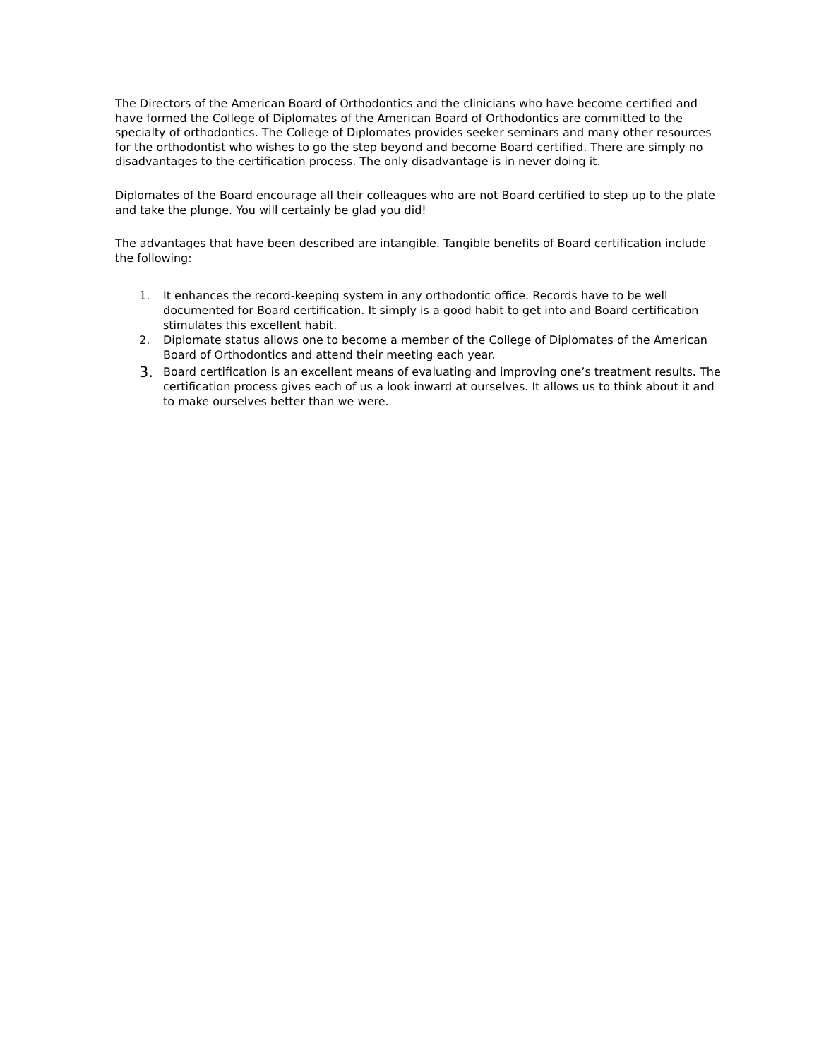The Directors of the American Board of Orthodontics and the clinicians who have become certified and have formed the College of Diplomates of the American Board of Orthodontics are committed to the specialty of orthodontics. The College of Diplomates provides seeker seminars and many other resources for the orthodontist who wishes to go the step beyond and become Board certified. There are simply no disadvantages to the certification process. The only disadvantage is in never doing it.
Diplomates of the Board encourage all their colleagues who are not Board certified to step up to the plate and take the plunge. You will certainly be glad you did!
The advantages that have been described are intangible. Tangible benefits of Board certification include the following:
1. It enhances the record-keeping system in any orthodontic office. Records have to be well documented for Board certification. It simply is a good habit to get into and Board certification stimulates this excellent habit.
2. Diplomate status allows one to become a member of the College of Diplomates of the American Board of Orthodontics and attend their meeting each year.
3. Board certification is an excellent means of evaluating and improving one’s treatment results. The certification process gives each of us a look inward at ourselves. It allows us to think about it and to make ourselves better than we were.